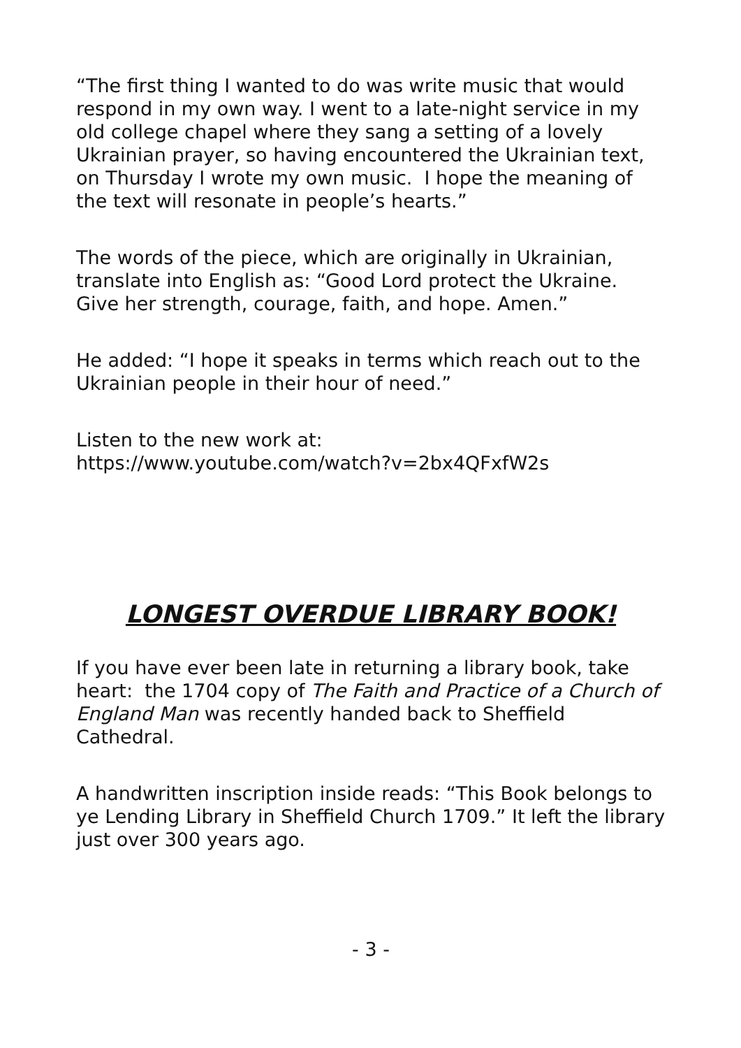“The first thing I wanted to do was write music that would respond in my own way. I went to a late-night service in my old college chapel where they sang a setting of a lovely Ukrainian prayer, so having encountered the Ukrainian text, on Thursday I wrote my own music. I hope the meaning of the text will resonate in people’s hearts.”
The words of the piece, which are originally in Ukrainian, translate into English as: “Good Lord protect the Ukraine. Give her strength, courage, faith, and hope. Amen.”
He added: “I hope it speaks in terms which reach out to the Ukrainian people in their hour of need.”
Listen to the new work at:
https://www.youtube.com/watch?v=2bx4QFxfW2s
LONGEST OVERDUE LIBRARY BOOK!
If you have ever been late in returning a library book, take heart: the 1704 copy of The Faith and Practice of a Church of England Man was recently handed back to Sheffield Cathedral.
A handwritten inscription inside reads: “This Book belongs to ye Lending Library in Sheffield Church 1709.” It left the library just over 300 years ago.
- 3 -